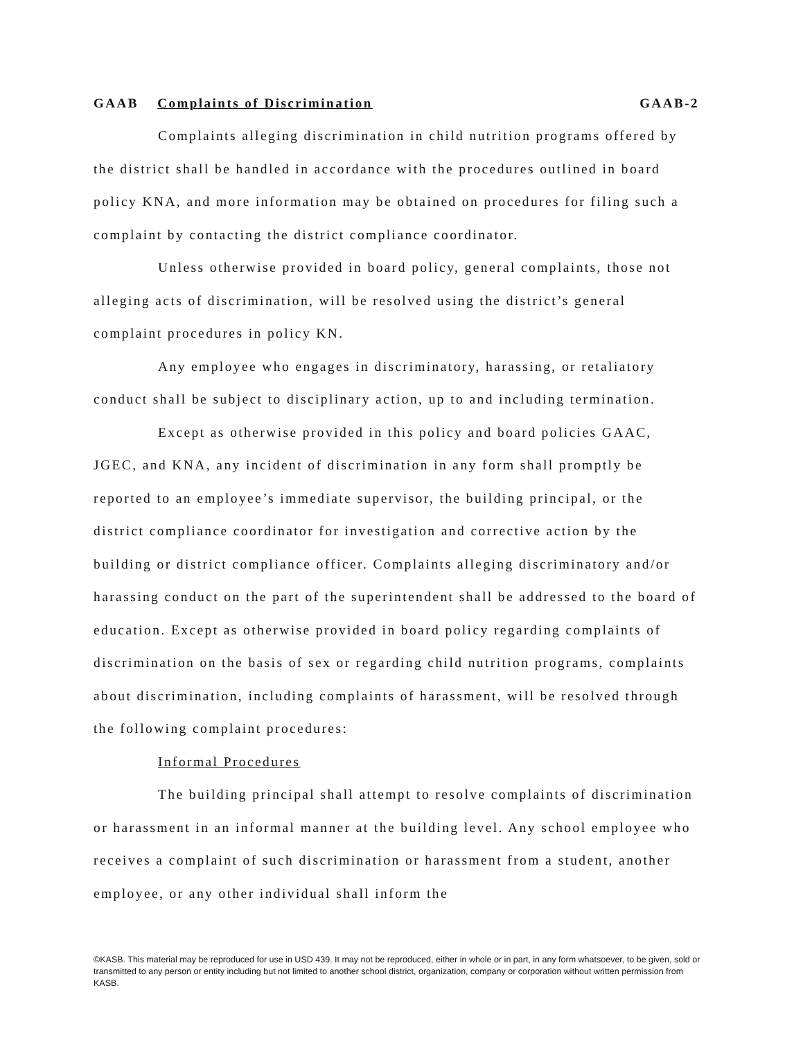GAAB Complaints of Discrimination GAAB-2
Complaints alleging discrimination in child nutrition programs offered by the district shall be handled in accordance with the procedures outlined in board policy KNA, and more information may be obtained on procedures for filing such a complaint by contacting the district compliance coordinator.
Unless otherwise provided in board policy, general complaints, those not alleging acts of discrimination, will be resolved using the district’s general complaint procedures in policy KN.
Any employee who engages in discriminatory, harassing, or retaliatory conduct shall be subject to disciplinary action, up to and including termination.
Except as otherwise provided in this policy and board policies GAAC, JGEC, and KNA, any incident of discrimination in any form shall promptly be reported to an employee’s immediate supervisor, the building principal, or the district compliance coordinator for investigation and corrective action by the building or district compliance officer. Complaints alleging discriminatory and/or harassing conduct on the part of the superintendent shall be addressed to the board of education. Except as otherwise provided in board policy regarding complaints of discrimination on the basis of sex or regarding child nutrition programs, complaints about discrimination, including complaints of harassment, will be resolved through the following complaint procedures:
Informal Procedures
The building principal shall attempt to resolve complaints of discrimination or harassment in an informal manner at the building level. Any school employee who receives a complaint of such discrimination or harassment from a student, another employee, or any other individual shall inform the
©KASB. This material may be reproduced for use in USD 439. It may not be reproduced, either in whole or in part, in any form whatsoever, to be given, sold or transmitted to any person or entity including but not limited to another school district, organization, company or corporation without written permission from KASB.